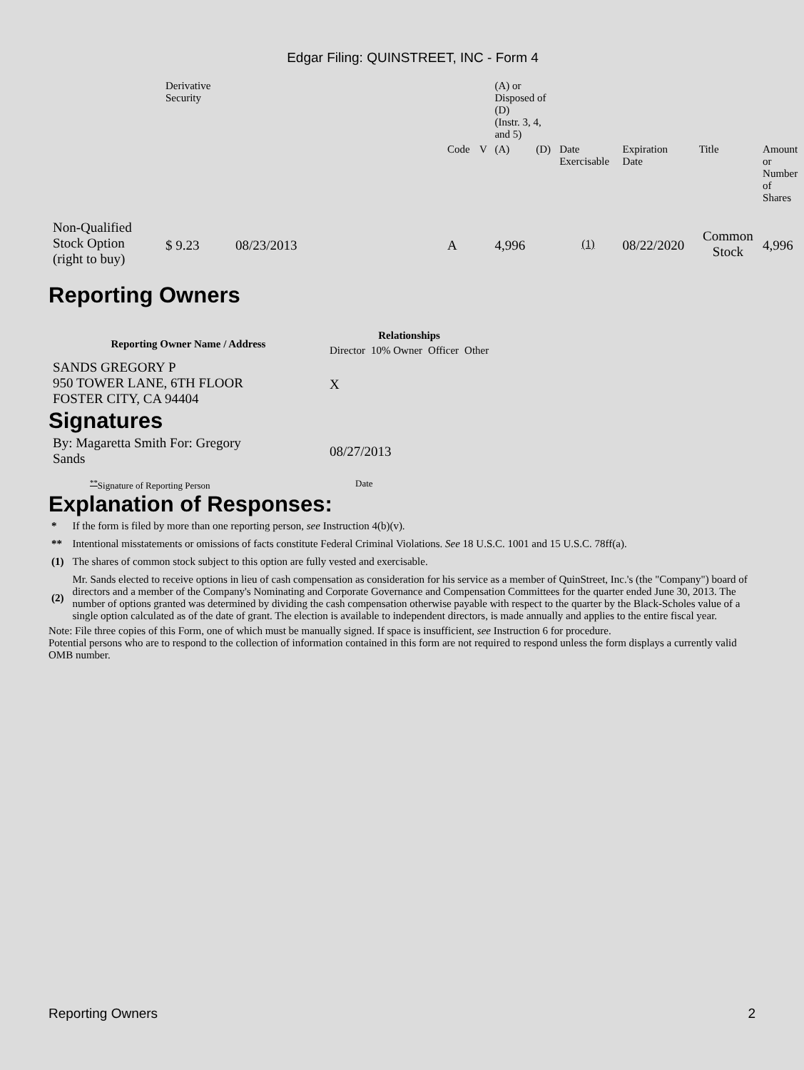Edgar Filing: QUINSTREET, INC - Form 4
| | Derivative Security | | | | | (A) or Disposed of (D) (Instr. 3, 4, and 5) | | | | | |
| | | | | Code | V | (A) | (D) | Date Exercisable | Expiration Date | Title | Amount or Number of Shares |
| Non-Qualified Stock Option (right to buy) | $ 9.23 | 08/23/2013 | | A | | 4,996 | | <sup>(1)</sup> | 08/22/2020 | Common Stock | 4,996 |
Reporting Owners
| Reporting Owner Name / Address | Relationships | | | |
| --- | --- | --- | --- | --- |
| | Director | 10% Owner | Officer | Other |
| SANDS GREGORY P 950 TOWER LANE, 6TH FLOOR FOSTER CITY, CA 94404 | X | | | |
Signatures
| By: Magaretta Smith For: Gregory Sands | 08/27/2013 |
| <sup>**</sup> Signature of Reporting Person | Date |
Explanation of Responses:
| * | If the form is filed by more than one reporting person, see Instruction 4(b)(v). |
| ** | Intentional misstatements or omissions of facts constitute Federal Criminal Violations. See 18 U.S.C. 1001 and 15 U.S.C. 78ff(a). |
| (1) | The shares of common stock subject to this option are fully vested and exercisable. |
| (2) | Mr. Sands elected to receive options in lieu of cash compensation as consideration for his service as a member of QuinStreet, Inc.'s (the "Company") board of directors and a member of the Company's Nominating and Corporate Governance and Compensation Committees for the quarter ended June 30, 2013. The number of options granted was determined by dividing the cash compensation otherwise payable with respect to the quarter by the Black-Scholes value of a single option calculated as of the date of grant. The election is available to independent directors, is made annually and applies to the entire fiscal year. |
Note: File three copies of this Form, one of which must be manually signed. If space is insufficient, see Instruction 6 for procedure.
Potential persons who are to respond to the collection of information contained in this form are not required to respond unless the form displays a currently valid OMB number.
Reporting Owners 2